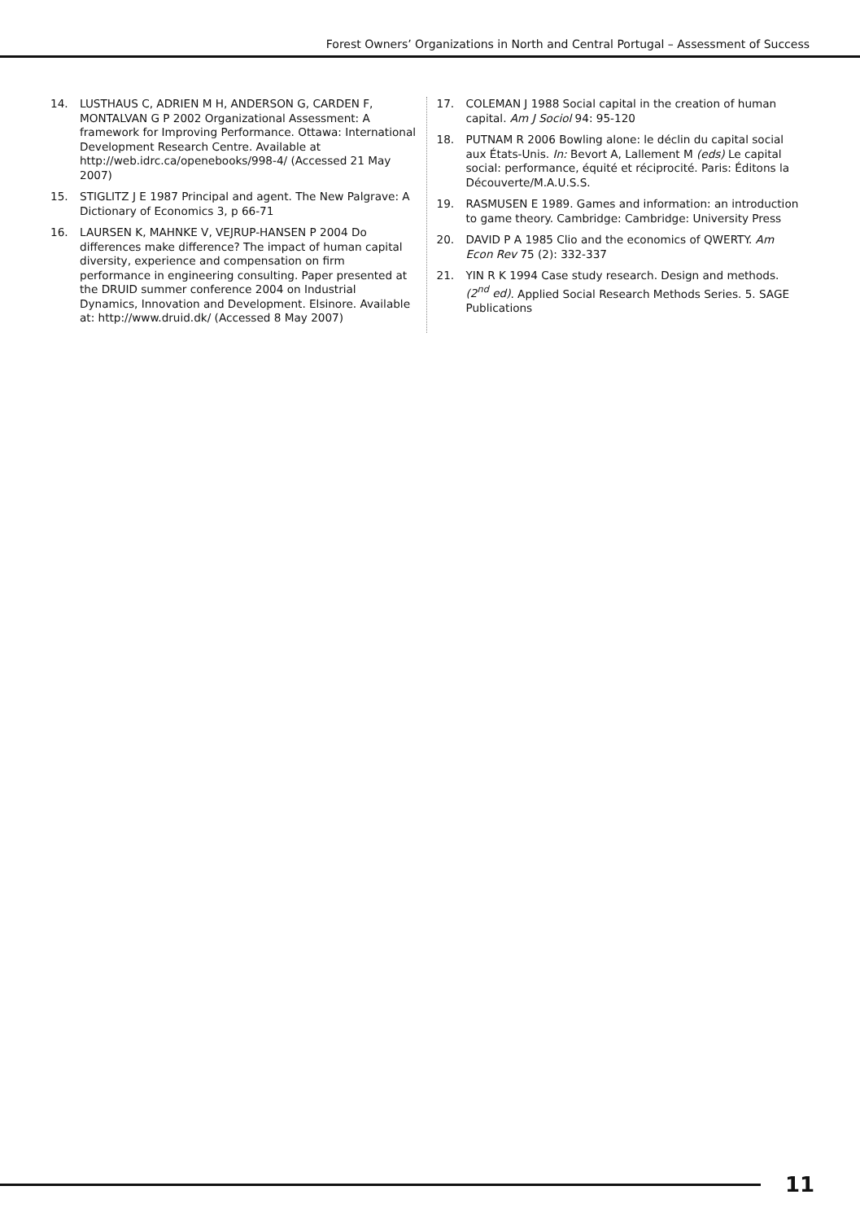Forest Owners’ Organizations in North and Central Portugal – Assessment of Success
14. LUSTHAUS C, ADRIEN M H, ANDERSON G, CARDEN F, MONTALVAN G P 2002 Organizational Assessment: A framework for Improving Performance. Ottawa: International Development Research Centre. Available at http://web.idrc.ca/openebooks/998-4/ (Accessed 21 May 2007)
15. STIGLITZ J E 1987 Principal and agent. The New Palgrave: A Dictionary of Economics 3, p 66-71
16. LAURSEN K, MAHNKE V, VEJRUP-HANSEN P 2004 Do differences make difference? The impact of human capital diversity, experience and compensation on firm performance in engineering consulting. Paper presented at the DRUID summer conference 2004 on Industrial Dynamics, Innovation and Development. Elsinore. Available at: http://www.druid.dk/ (Accessed 8 May 2007)
17. COLEMAN J 1988 Social capital in the creation of human capital. Am J Sociol 94: 95-120
18. PUTNAM R 2006 Bowling alone: le déclin du capital social aux États-Unis. In: Bevort A, Lallement M (eds) Le capital social: performance, équité et réciprocité. Paris: Éditons la Découverte/M.A.U.S.S.
19. RASMUSEN E 1989. Games and information: an introduction to game theory. Cambridge: Cambridge: University Press
20. DAVID P A 1985 Clio and the economics of QWERTY. Am Econ Rev 75 (2): 332-337
21. YIN R K 1994 Case study research. Design and methods. (2<sup>nd</sup> ed). Applied Social Research Methods Series. 5. SAGE Publications
11